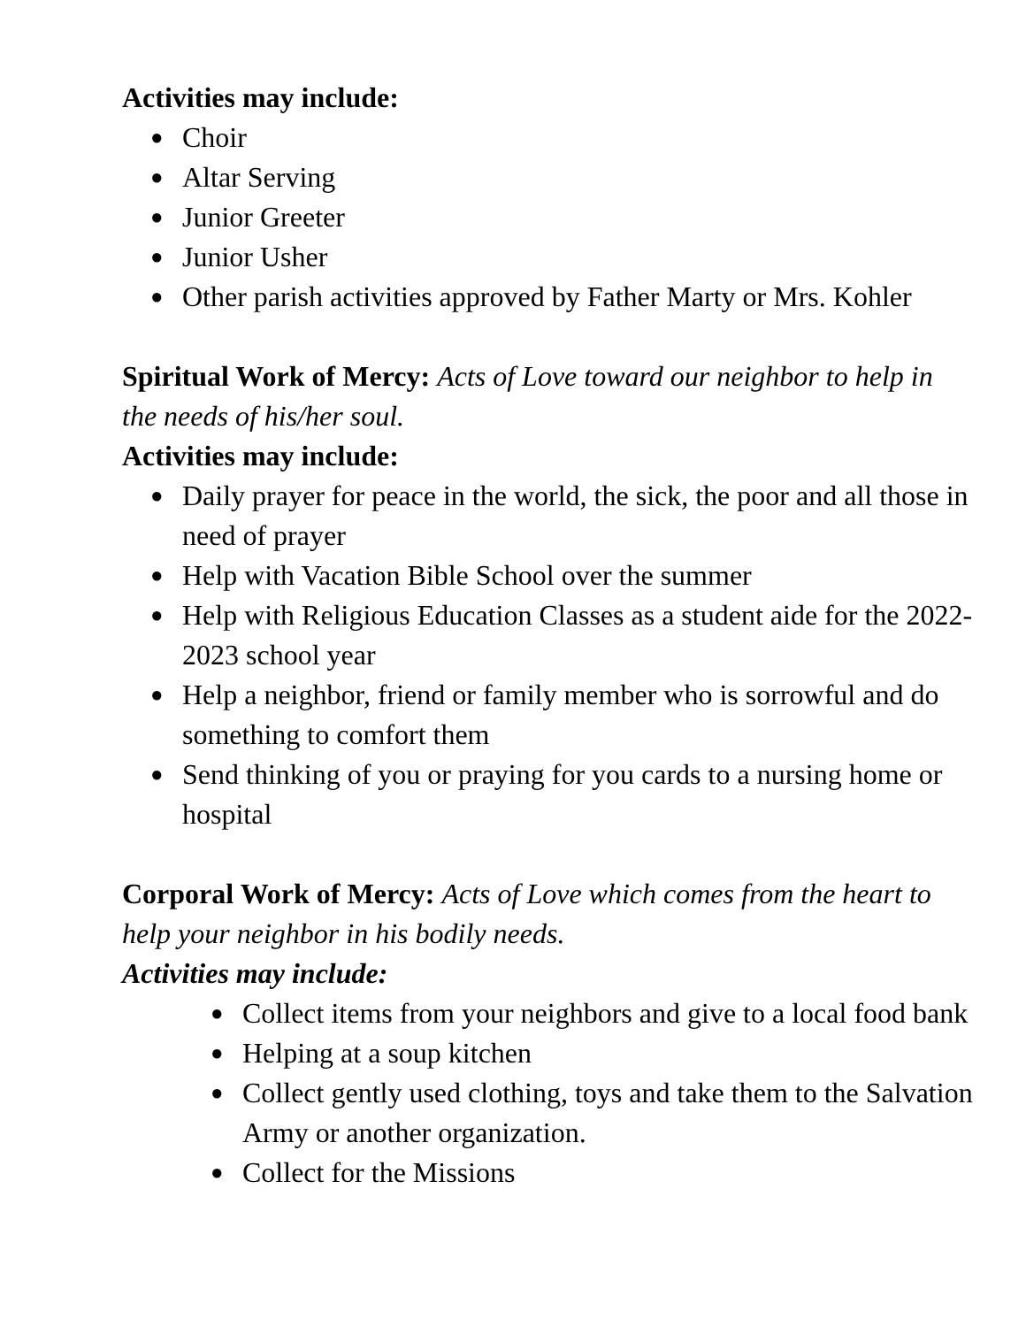Activities may include:
● Choir
● Altar Serving
● Junior Greeter
● Junior Usher
● Other parish activities approved by Father Marty or Mrs. Kohler
Spiritual Work of Mercy: Acts of Love toward our neighbor to help in the needs of his/her soul.
Activities may include:
● Daily prayer for peace in the world, the sick, the poor and all those in need of prayer
● Help with Vacation Bible School over the summer
● Help with Religious Education Classes as a student aide for the 2022-2023 school year
● Help a neighbor, friend or family member who is sorrowful and do something to comfort them
● Send thinking of you or praying for you cards to a nursing home or hospital
Corporal Work of Mercy: Acts of Love which comes from the heart to help your neighbor in his bodily needs.
Activities may include:
● Collect items from your neighbors and give to a local food bank
● Helping at a soup kitchen
● Collect gently used clothing, toys and take them to the Salvation Army or another organization.
● Collect for the Missions